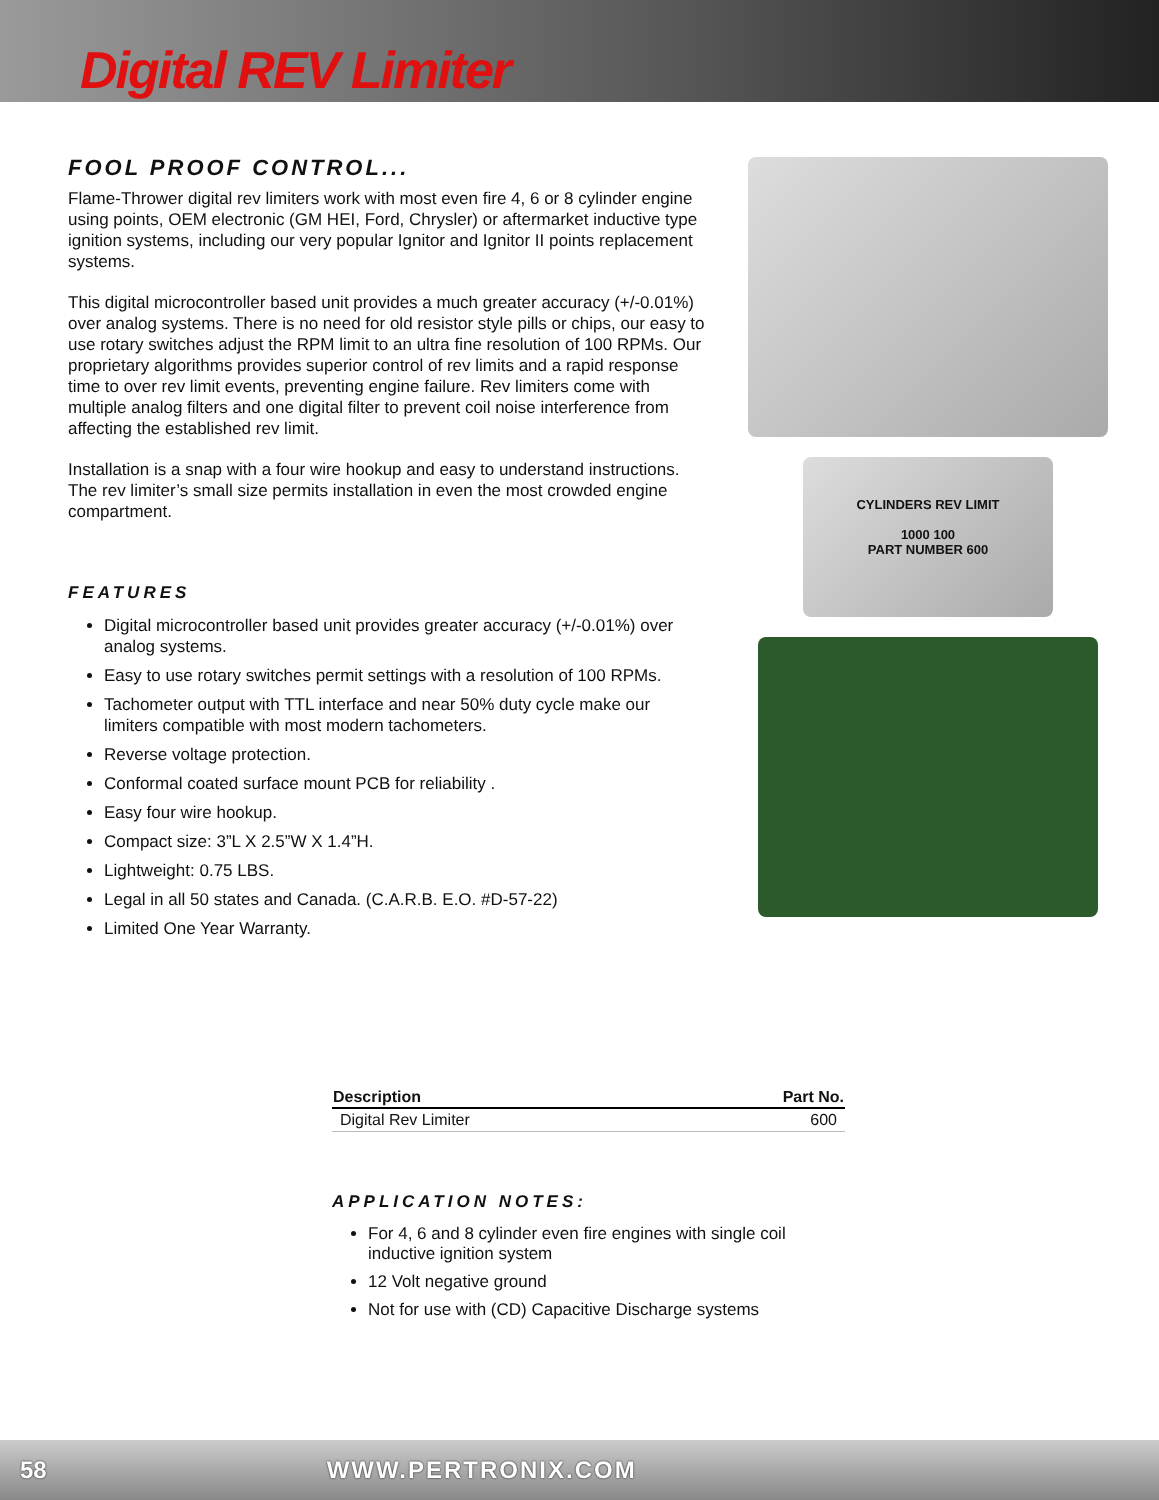Digital REV Limiter
FOOL PROOF CONTROL...
Flame-Thrower digital rev limiters work with most even fire 4, 6 or 8 cylinder engine using points, OEM electronic (GM HEI, Ford, Chrysler) or aftermarket inductive type ignition systems, including our very popular Ignitor and Ignitor II points replacement systems.
This digital microcontroller based unit provides a much greater accuracy (+/-0.01%) over analog systems. There is no need for old resistor style pills or chips, our easy to use rotary switches adjust the RPM limit to an ultra fine resolution of 100 RPMs. Our proprietary algorithms provides superior control of rev limits and a rapid response time to over rev limit events, preventing engine failure. Rev limiters come with multiple analog filters and one digital filter to prevent coil noise interference from affecting the established rev limit.
Installation is a snap with a four wire hookup and easy to understand instructions. The rev limiter’s small size permits installation in even the most crowded engine compartment.
FEATURES
Digital microcontroller based unit provides greater accuracy (+/-0.01%) over analog systems.
Easy to use rotary switches permit settings with a resolution of 100 RPMs.
Tachometer output with TTL interface and near 50% duty cycle make our limiters compatible with most modern tachometers.
Reverse voltage protection.
Conformal coated surface mount PCB for reliability .
Easy four wire hookup.
Compact size: 3”L X 2.5”W X 1.4”H.
Lightweight: 0.75 LBS.
Legal in all 50 states and Canada. (C.A.R.B. E.O. #D-57-22)
Limited One Year Warranty.
CYLINDERS REV LIMIT
1000 100
PART NUMBER 600
| Description | Part No. |
| --- | --- |
| Digital Rev Limiter | 600 |
APPLICATION NOTES:
For 4, 6 and 8 cylinder even fire engines with single coil inductive ignition system
12 Volt negative ground
Not for use with (CD) Capacitive Discharge systems
58 WWW.PERTRONIX.COM